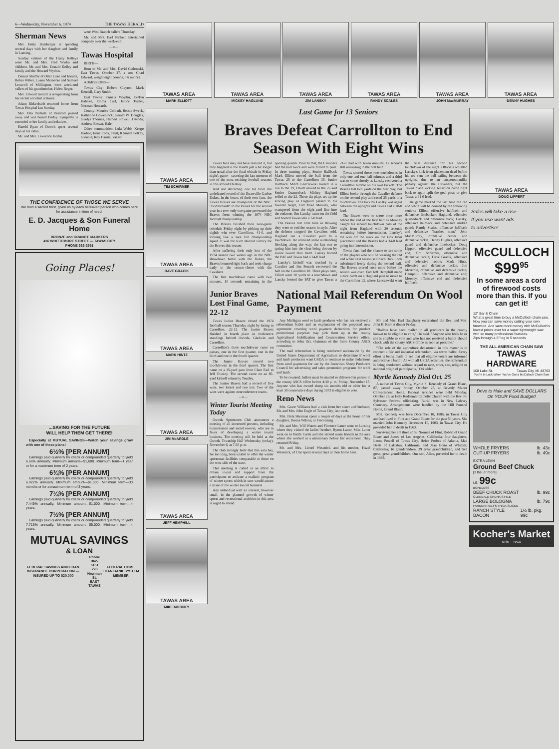6—Wednesday, November 6, 1974 THE TAWAS HERALD
Sherman News
Mrs. Betty Bamberger is spending several days with her daughter and family in Lansing.
Sunday visitors of the Harry Kelleys were Mr. and Mrs. Fred Wydra and children, Mr. and Mrs. Donald Kelley and family and the Howard Wydras.
Dennis Shaffer of Otter Lake and friends, Robin Weber, Luann Meinecke and Samuel Lecavoli of Millington, were week-end callers of his grandmother, Helen Boger.
Mrs. Edward Gerard is recuperating from her recent accident at home.
Adam Birkenbach returned home from Tawas Hospital last Sunday.
Mrs. Etta Nichols of Prescott passed away and was buried Friday. Sympathy is extended to her family and relatives.
Harold Ryan of Detroit spent several days at his cabin.
Mr. and Mrs. Lawrence Jordan
were West Branch callers Thursday.
Mr. and Mrs. Earl Nickell entertained company over the week-end.
—o—
Tawas Hospital
BIRTH—
Born to Mr. and Mrs. David Gadomski, East Tawas, October 27, a son, Chad Edward, weight eight pounds, 5¾ ounces.
ADMISSIONS—
Tawas City: Robert Clayton, Mark Kendall, Gary Smith.
East Tawas: Pamela Wojahn, Evelyn Hahnke, Emma Carl, Janice Turner, Norman Howarth.
County: Maurice Colbath, Bessie Sweck, Katherine Gowenlock, Gerald W. Douglas, Gladys Thomas, Herbert Stowell, Oscoda; Andrew Brown, Hale.
Other communities: Lula Webb, Keego Harbor; Irene Cook, Flint; Kenneth Pelkey, Glennie; Roy Harms, Vassar.
THE CONFIDENCE OF THOSE WE SERVE
We hold a sacred trust, given us by each bereaved person who comes here for assistance in time of need.
E. D. Jacques & Son Funeral Home
BRONZE and GRANITE MARKERS
416 WHITTEMORE STREET — TAWAS CITY
PHONE 362-2991
Going Places!
...SAVING FOR THE FUTURE
WILL HELP THEM GET THERE!
Especially at MUTUAL SAVINGS—Watch your savings grow with one of these plans!
6½% [PER ANNUM]
Earnings paid quarterly by check or compounded quarterly to yield 6.66% annually. Minimum amount—$1,000. Minimum term—1 year or for a maximum term of 2 years.
6¾% [PER ANNUM]
Earnings paid quarterly by check or compounded quarterly to yield 6.922% annually. Minimum amount—$1,000. Minimum term—30 months or for a maximum term of 3 years.
7¼% [PER ANNUM]
Earnings paid quarterly by check or compounded quarterly to yield 7.449% annually. Minimum amount—$1,000. Minimum term—4 years.
7½% [PER ANNUM]
Earnings paid quarterly by check or compounded quarterly to yield 7.713% annually. Minimum amount—$5,000. Minimum term—4 years.
MUTUAL SAVINGS
& LOAN
FEDERAL SAVINGS AND LOAN INSURANCE CORPORATION — INSURED UP TO $20,000 Phone 362-6151
228 Newman St.
EAST TAWAS FEDERAL HOME LOAN BANK SYSTEM MEMBER
TAWAS AREA
MARK ELLIOTT
TAWAS AREA
MICKEY HAGLUND
TAWAS AREA
JIM LANSKY
TAWAS AREA
RANDY SCALES
TAWAS AREA
JOHN MacMURRAY
TAWAS AREA
DENNY HUGHES
TAWAS AREA
TIM SCHIRMER
TAWAS AREA
DAVE GRACIK
TAWAS AREA
MARK HINTZ
TAWAS AREA
JIM McARDLE
TAWAS AREA
JEFF HEMPHILL
TAWAS AREA
MIKE MOONEY
Last Game for 13 Seniors
Braves Defeat Carrollton to End Season With Eight Wins
Tawas fans may not have realized it, but they lingered in the stands just a bit longer than usual after the final whistle in Friday night's game—savoring the last moment of one of the most exciting football seasons in this school's history.
And not detracting one bit from the undefeated record of the Essexville Garber Dukes, in the hearts of their own fans, the Tawas Braves are champions of the NBC. "Bridesmaids" to the Dukes for the second year in a row, only one game prevented the Braves from winning the 1974 NBC football championship.
The Braves finished their nine-game schedule Friday night by picking up their eighth win over Carrollton, 41-0, and looking like a sure fire championship squad. It was the sixth shutout victory for the Braves this season.
After suffering their only loss of the 1974 season two weeks ago in the NBC showdown battle with the Dukes, the Braves bounced right back and took charge early in the season-closer with the Cavaliers.
The first touchdown came with two minutes, 10 seconds remaining in the opening quarter. Prior to that, the Cavaliers had the ball twice and were forced to punt. In three running plays, Senior Halfback Mark Elliott moved the ball from the Tawas 25 to the Carrollton 35. Junior Halfback Mitch Lenczewski turned in a run to the 29, Elliott moved to the 26 and Senior Quarterback Mickey Haglund rolled to the 22. Those six plays set up the scoring play as Haglund passed to his favorite target, End Mike Mooney, who scampered from the eight-yard line into the endzone. Jim Lansky came on the field and booted Tawas into a 7-0 lead.
The Braves lost little time in showing they were to end the season in style. After the defense stopped the Cavaliers cold, Haglund ran a Cavalier punt to a touchdown. He received some outstanding blocking along the way, the last one to spring him into the clear being thrown by Junior Guard Don Reed. Lansky booted the PAT and Tawas had a 14-0 lead.
Lansky's kickoff was touched by a Cavalier and Jim Petrach recovered the ball on the Carrollton 18. Three plays later, Elliott went 10 yards to a touchdown and Lansky booted the PAT to give Tawas a 21-0 lead with seven minutes, 12 seconds still remaining in the first half.
Tawas scored those two touchdowns in only one and one-half minutes and a third was to come shortly as Lansky recovered a Carrollton fumble on his own kickoff. The Braves lost two yards on the first play, but Elliott broke through the Cavalier defense on the second play and raced 35 yards to a touchdown. The kick by Lansky was again between the uprights and Tawas had a 28-0 lead.
The Braves were to score once more before the end of the first half as Mooney caught his second touchdown pass of the night from Haglund with 29 seconds remaining before intermission. Lansky's toe was off the mark on the kick from placement and the Braves had a 34-0 lead going into intermission.
Tawas fans had the chance to see some of the players who will be wearing the red and white next season as Coach Dick Look substituted freely during the second half. The Braves scored once more before the season was over. End Jeff Hemphill made a nice catch on a Haglund pass to move to the Carrollton 13, where Lenczewski went the final distance for his second touchdown of the night. Officials whistled Lansky's kick from placement dead before his toe sent the ball sailing between the uprights, due to an unsportsmanlike penalty against the Cavaliers, but the Tawas place kicking sensation came right back to again split the goal posts to give Tawas a 41-0 lead.
The game marked the last time the red and white will be donned by the following seniors: Elliott, offensive halfback and defensive linebacker; Haglund, offensive quarterback and defensive back; Lansky, offensive halfback and defensive middle guard; Randy Scales, offensive halfback and defensive "hatchet man;" John MacMurray, offensive center and defensive tackle; Denny Hughes, offensive guard and defensive linebacker; Doug Lippert, offensive guard and defensive end; Tim Schirmer, offensive and defensive tackle; Dave Gracik, offensive and defensive tackle; Mark Hintz, offensive and defensive tackle; Jim McArdle, offensive and defensive tackle; Hemphill, offensive and defensive end; Mooney, offensive end and defensive halfback.
Junior Braves Lost Final Game, 22-12
Tawas Junior Braves closed the 1974 football season Thursday night by losing to Carrollton, 22-12. The Junior Braves finished in fourth place in conference standings behind Oscoda, Gladwin and Carrollton.
Carrollton's three touchdowns came on passes, one in the first quarter, one in the third and one in the fourth quarter.
The Junior Braves scored two touchdowns in the third quarter. The first came on a 15-yard pass from Clare Earl to Jeff Tousley. The second came on an 85-yard kickoff return by Tousley.
The Junior Braves had a record of five wins, two losses and two ties. Two of the wins were against nonconference teams.
—o—
Winter Tourist Meeting Today
Oscoda Sportsmen Club announces a meeting of all interested persons, including businessmen and motel owners, who are in favor of developing a winter tourist business. The meeting will be held at the Oscoda Township Hall Wednesday (today), November 6, at 7:30 p. m.
The club strongly feels that this area has, for too long, been unable to offer the winter sportsman facilities comparable to those on the west side of the state.
This meeting is called in an effort to obtain in-put and support from the participants to activate a realistic program of winter sports which in turn would attract a share of the winter tourist business.
Any individual with an interest, however small, in the planned growth of winter sports and recreational activities in this area is urged to attend.
National Mail Referendum On Wool Payment
Any Michigan wool or lamb producer who has not received a referendum ballot and an explanation of the proposed new agreement covering wool payment deductions for product promotional purposes may pick them up at the county Agricultural Stabilization and Conservation Service office, according to John Ori, chairman of the Iosco County ASCS committee.
The mail referendum is being conducted nationwide by the United States Department of Agriculture to determine if wool and lamb producers want USDA to continue to make deductions from wool payments for use by the American Sheep Producers Council for advertising and sales promotion programs for wool and lamb.
To be counted, ballots must be mailed or delivered in person to the county ASCS office before 4:30 p. m. Friday, November 15. Anyone who has owned sheep six months old or older for at least 30 consecutive days during 1973 is eligible to vote.
Reno News
Mrs. Grace Williams had a visit from her sister and husband, Mr. and Mrs. John Engle of Tawas City, last week.
Mrs. Dola Sherman spent a couple of days at the home of her daughter, Donna Wilson, at Pinconning.
Mr. and Mrs. Will Waters and Florence Latter went to Lansing where they visited the ladies' brother, Byron Latter. Miss Latter went on to Battle Creek and she visited many friends in the area where she worked as a missionary before her retirement. They returned Friday.
Mr. and Mrs. Lionel Wesenick and his mother, Hazel Wesenick, of Clio spent several days at their home here.
Mr. and Mrs. Earl Daugharty entertained the Rev. and Mrs. John B. Kerr at dinner Friday.
"Ballots have been mailed to all producers in the county known to be eligible to vote," Ori said. "Anyone who feels he or she is eligible to vote and who has not received a ballot should check with the county ASCS office as soon as possible."
"The role of the agriculture department in this matter is to conduct a fair and impartial referendum, via secret ballot. Every effort is being made to see that all eligible voters are informed and receive a ballot. As with all USDA activities, the referendum is being conducted without regard to race, color, sex, religion or national origin of participants," Ori added.
Myrtle Kennedy Died Oct. 25
A native of Tawas City, Myrtle S. Kennedy of Grand Blanc, 87, passed away Friday, October 25, at Beverly Manor Convalescent Home. Funeral services were held Monday, October 28, at Holy Redeemer Catholic Church with the Rev. Fr. Sylvester Fedewa officiating. Burial was in New Calvary Cemetery. Arrangements were handled by the Hill Funeral Home, Grand Blanc.
Mrs. Kennedy was born December 10, 1886, in Tawas City and had lived in Flint and Grand Blanc for the past 50 years. She married John Kennedy December 10, 1903, in Tawas City. He preceded her in death in 1963.
Surviving her are three sons, Norman of Flint, Robert of Grand Blanc and James of Los Angeles, California; four daughters, Leona Powell of Tawas City, Helen Forbes of Atlanta, Mae Deets of LaHabra, California, and Jean Bono of Whittier, California; 16 grandchildren; 29 great grandchildren, and five great, great grandchildren. One son, Allen, preceded her in death in 1935.
TAWAS AREA
DOUG LIPPERT
Sales will take a rise—
If you use want ads
to advertise!
McCULLOCH
$99<sup>95</sup>
In some areas a cord of firewood costs more than this. If you can get it!
12" Bar & Chain
What a great time to buy a McCulloch chain saw. Now you can save money cutting your own firewood. And save more money with McCulloch's lowest prices ever for a super lightweight saw with so many professional features.
Zips through a 6" log in 5 seconds
THE ALL AMERICAN CHAIN SAW
TAWAS HARDWARE
108 Lake St. Tawas City, MI 48763
You're in Luck When You've Got a McCulloch Chain Saw
Drive to Hale and SAVE DOLLARS
On YOUR Food Budget!
WHOLE FRYERS lb. 43c
CUT-UP FRYERS lb. 49c
EXTRA LEAN
Ground Beef Chuck
[3 lbs. or more]
LB. 99c
BONELESS
BEEF CHUCK ROAST lb. 99c
GLENDALE CHUNK STYLE
LARGE BOLOGNA lb. 79c
FARMER PEET'S THICK SLICED
RANCH STYLE BACON 1½ lb. pkg. 99c
Kocher's Market
M-65 — HALE